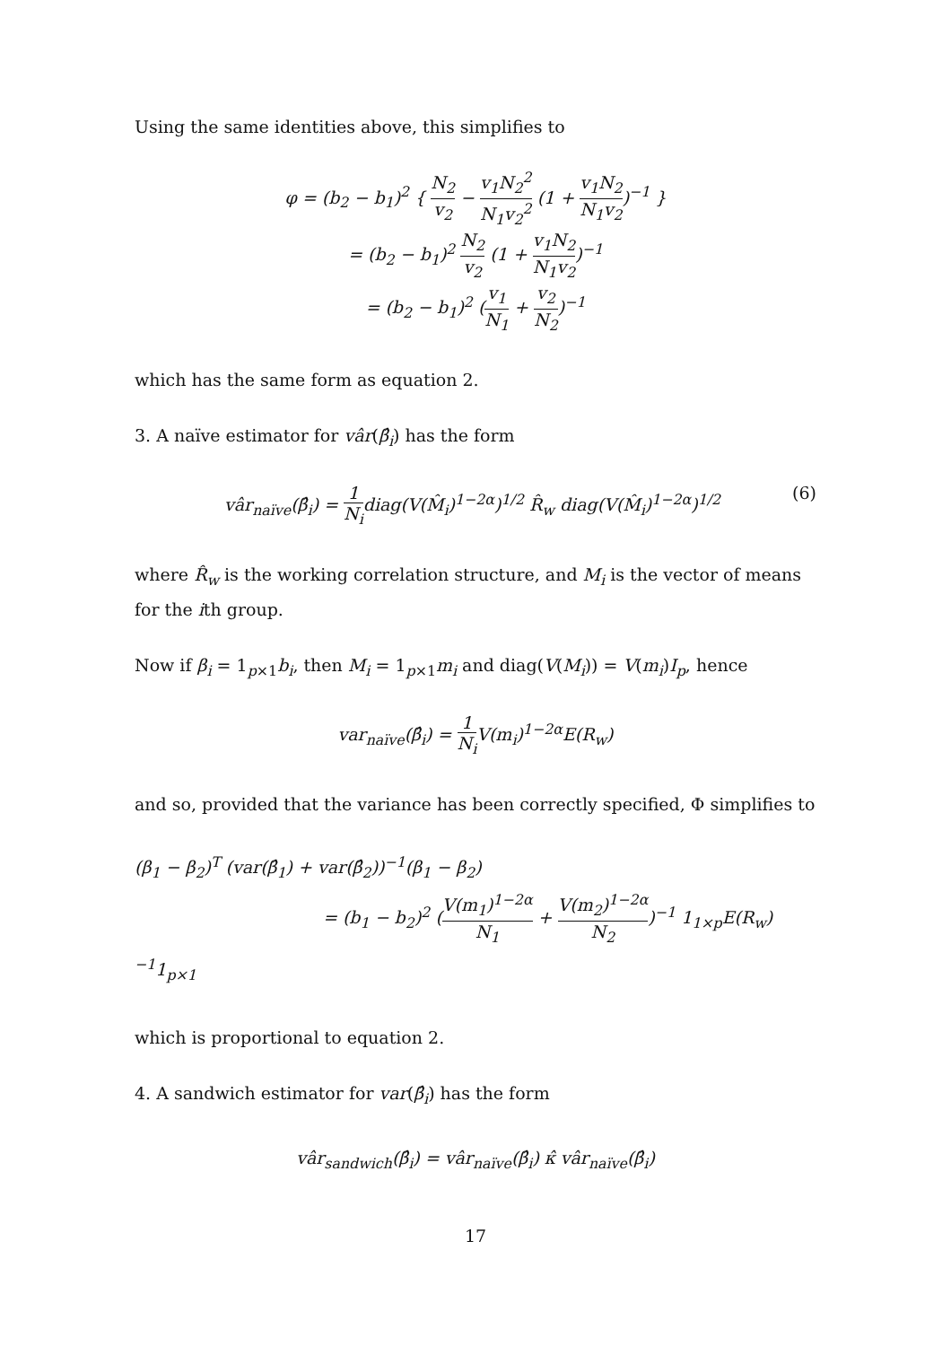Using the same identities above, this simplifies to
φ = (b<sub>2</sub> − b<sub>1</sub>)<sup>2</sup> { N<sub>2</sub> v<sub>2</sub> − v<sub>1</sub>N<sub>2</sub><sup>2</sup> N<sub>1</sub>v<sub>2</sub><sup>2</sup> (1 + v<sub>1</sub>N<sub>2</sub> N<sub>1</sub>v<sub>2</sub>)<sup>−1</sup> }
= (b<sub>2</sub> − b<sub>1</sub>)<sup>2</sup> N<sub>2</sub> v<sub>2</sub> (1 + v<sub>1</sub>N<sub>2</sub> N<sub>1</sub>v<sub>2</sub>)<sup>−1</sup>
= (b<sub>2</sub> − b<sub>1</sub>)<sup>2</sup> (v<sub>1</sub> N<sub>1</sub> + v<sub>2</sub> N<sub>2</sub>)<sup>−1</sup>
which has the same form as equation 2.
3. A naïve estimator for vâr(β̂<sub>i</sub>) has the form
vâr<sub>naïve</sub>(β̂<sub>i</sub>) = 1 N<sub>i</sub>diag(V(M̂<sub>i</sub>)<sup>1−2α</sup>)<sup>1/2</sup> R̂<sub>w</sub> diag(V(M̂<sub>i</sub>)<sup>1−2α</sup>)<sup>1/2</sup> (6)
where R̂<sub>w</sub> is the working correlation structure, and M<sub>i</sub> is the vector of means for the ith group.
Now if β<sub>i</sub> = 1<sub>p×1</sub>b<sub>i</sub>, then M<sub>i</sub> = 1<sub>p×1</sub>m<sub>i</sub> and diag(V(M<sub>i</sub>)) = V(m<sub>i</sub>)I<sub>p</sub>, hence
var<sub>naïve</sub>(β̂<sub>i</sub>) = 1 N<sub>i</sub> V(m<sub>i</sub>)<sup>1−2α</sup>E(R<sub>w</sub>)
and so, provided that the variance has been correctly specified, Φ simplifies to
(β<sub>1</sub> − β<sub>2</sub>)<sup>T</sup> (var(β̂<sub>1</sub>) + var(β̂<sub>2</sub>))<sup>−1</sup>(β<sub>1</sub> − β<sub>2</sub>)
= (b<sub>1</sub> − b<sub>2</sub>)<sup>2</sup> (V(m<sub>1</sub>)<sup>1−2α</sup> N<sub>1</sub> + V(m<sub>2</sub>)<sup>1−2α</sup> N<sub>2</sub>)<sup>−1</sup> 1<sub>1×p</sub>E(R<sub>w</sub>)<sup>−1</sup>1<sub>p×1</sub>
which is proportional to equation 2.
4. A sandwich estimator for var(β̂<sub>i</sub>) has the form
vâr<sub>sandwich</sub>(β̂<sub>i</sub>) = vâr<sub>naïve</sub>(β̂<sub>i</sub>) κ̂ vâr<sub>naïve</sub>(β̂<sub>i</sub>)
17